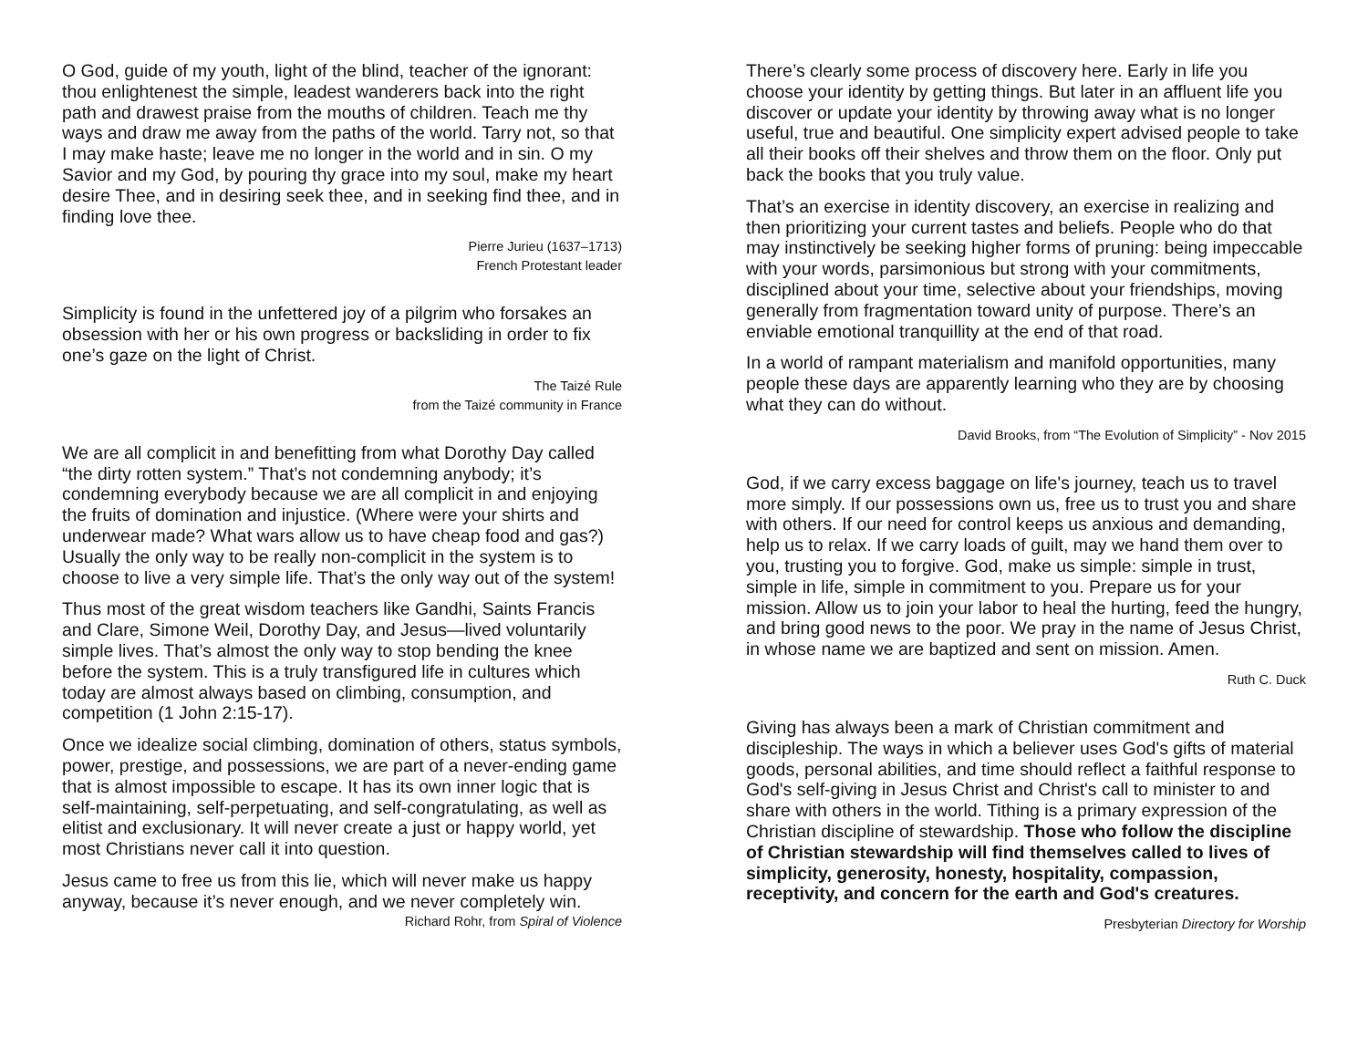O God, guide of my youth, light of the blind, teacher of the ignorant: thou enlightenest the simple, leadest wanderers back into the right path and drawest praise from the mouths of children. Teach me thy ways and draw me away from the paths of the world. Tarry not, so that I may make haste; leave me no longer in the world and in sin. O my Savior and my God, by pouring thy grace into my soul, make my heart desire Thee, and in desiring seek thee, and in seeking find thee, and in finding love thee.
Pierre Jurieu (1637–1713)
French Protestant leader
Simplicity is found in the unfettered joy of a pilgrim who forsakes an obsession with her or his own progress or backsliding in order to fix one’s gaze on the light of Christ.
The Taizé Rule
from the Taizé community in France
We are all complicit in and benefitting from what Dorothy Day called “the dirty rotten system.” That’s not condemning anybody; it’s condemning everybody because we are all complicit in and enjoying the fruits of domination and injustice. (Where were your shirts and underwear made? What wars allow us to have cheap food and gas?) Usually the only way to be really non-complicit in the system is to choose to live a very simple life. That’s the only way out of the system!
Thus most of the great wisdom teachers like Gandhi, Saints Francis and Clare, Simone Weil, Dorothy Day, and Jesus—lived voluntarily simple lives. That’s almost the only way to stop bending the knee before the system. This is a truly transfigured life in cultures which today are almost always based on climbing, consumption, and competition (1 John 2:15-17).
Once we idealize social climbing, domination of others, status symbols, power, prestige, and possessions, we are part of a never-ending game that is almost impossible to escape. It has its own inner logic that is self-maintaining, self-perpetuating, and self-congratulating, as well as elitist and exclusionary. It will never create a just or happy world, yet most Christians never call it into question.
Jesus came to free us from this lie, which will never make us happy anyway, because it’s never enough, and we never completely win.
Richard Rohr, from Spiral of Violence
There’s clearly some process of discovery here. Early in life you choose your identity by getting things. But later in an affluent life you discover or update your identity by throwing away what is no longer useful, true and beautiful. One simplicity expert advised people to take all their books off their shelves and throw them on the floor. Only put back the books that you truly value.
That’s an exercise in identity discovery, an exercise in realizing and then prioritizing your current tastes and beliefs. People who do that may instinctively be seeking higher forms of pruning: being impeccable with your words, parsimonious but strong with your commitments, disciplined about your time, selective about your friendships, moving generally from fragmentation toward unity of purpose. There’s an enviable emotional tranquillity at the end of that road.
In a world of rampant materialism and manifold opportunities, many people these days are apparently learning who they are by choosing what they can do without.
David Brooks, from “The Evolution of Simplicity” - Nov 2015
God, if we carry excess baggage on life's journey, teach us to travel more simply. If our possessions own us, free us to trust you and share with others. If our need for control keeps us anxious and demanding, help us to relax. If we carry loads of guilt, may we hand them over to you, trusting you to forgive. God, make us simple: simple in trust, simple in life, simple in commitment to you. Prepare us for your mission. Allow us to join your labor to heal the hurting, feed the hungry, and bring good news to the poor. We pray in the name of Jesus Christ, in whose name we are baptized and sent on mission. Amen.
Ruth C. Duck
Giving has always been a mark of Christian commitment and discipleship. The ways in which a believer uses God's gifts of material goods, personal abilities, and time should reflect a faithful response to God's self-giving in Jesus Christ and Christ's call to minister to and share with others in the world. Tithing is a primary expression of the Christian discipline of stewardship. Those who follow the discipline of Christian stewardship will find themselves called to lives of simplicity, generosity, honesty, hospitality, compassion, receptivity, and concern for the earth and God's creatures.
Presbyterian Directory for Worship